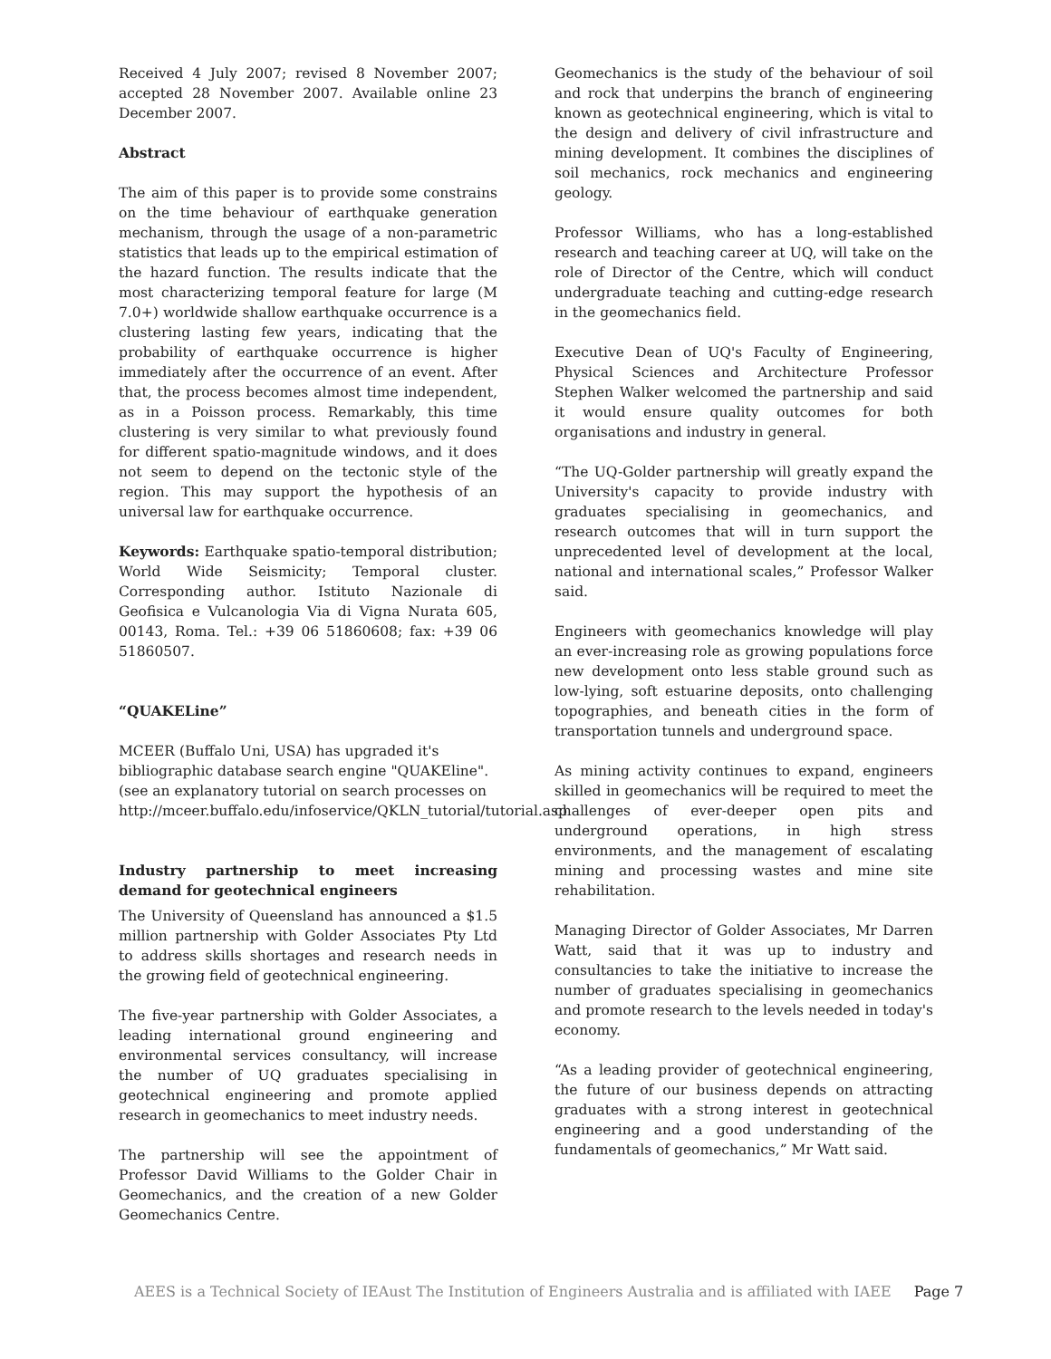Received 4 July 2007; revised 8 November 2007; accepted 28 November 2007. Available online 23 December 2007.
Abstract
The aim of this paper is to provide some constrains on the time behaviour of earthquake generation mechanism, through the usage of a non-parametric statistics that leads up to the empirical estimation of the hazard function. The results indicate that the most characterizing temporal feature for large (M 7.0+) worldwide shallow earthquake occurrence is a clustering lasting few years, indicating that the probability of earthquake occurrence is higher immediately after the occurrence of an event. After that, the process becomes almost time independent, as in a Poisson process. Remarkably, this time clustering is very similar to what previously found for different spatio-magnitude windows, and it does not seem to depend on the tectonic style of the region. This may support the hypothesis of an universal law for earthquake occurrence.
Keywords: Earthquake spatio-temporal distribution; World Wide Seismicity; Temporal cluster. Corresponding author. Istituto Nazionale di Geofisica e Vulcanologia Via di Vigna Nurata 605, 00143, Roma. Tel.: +39 06 51860608; fax: +39 06 51860507.
“QUAKELine”
MCEER (Buffalo Uni, USA) has upgraded it's bibliographic database search engine "QUAKEline". (see an explanatory tutorial on search processes on http://mceer.buffalo.edu/infoservice/QKLN_tutorial/tutorial.asp
Industry partnership to meet increasing demand for geotechnical engineers
The University of Queensland has announced a $1.5 million partnership with Golder Associates Pty Ltd to address skills shortages and research needs in the growing field of geotechnical engineering.
The five-year partnership with Golder Associates, a leading international ground engineering and environmental services consultancy, will increase the number of UQ graduates specialising in geotechnical engineering and promote applied research in geomechanics to meet industry needs.
The partnership will see the appointment of Professor David Williams to the Golder Chair in Geomechanics, and the creation of a new Golder Geomechanics Centre.
Geomechanics is the study of the behaviour of soil and rock that underpins the branch of engineering known as geotechnical engineering, which is vital to the design and delivery of civil infrastructure and mining development. It combines the disciplines of soil mechanics, rock mechanics and engineering geology.
Professor Williams, who has a long-established research and teaching career at UQ, will take on the role of Director of the Centre, which will conduct undergraduate teaching and cutting-edge research in the geomechanics field.
Executive Dean of UQ's Faculty of Engineering, Physical Sciences and Architecture Professor Stephen Walker welcomed the partnership and said it would ensure quality outcomes for both organisations and industry in general.
“The UQ-Golder partnership will greatly expand the University's capacity to provide industry with graduates specialising in geomechanics, and research outcomes that will in turn support the unprecedented level of development at the local, national and international scales,” Professor Walker said.
Engineers with geomechanics knowledge will play an ever-increasing role as growing populations force new development onto less stable ground such as low-lying, soft estuarine deposits, onto challenging topographies, and beneath cities in the form of transportation tunnels and underground space.
As mining activity continues to expand, engineers skilled in geomechanics will be required to meet the challenges of ever-deeper open pits and underground operations, in high stress environments, and the management of escalating mining and processing wastes and mine site rehabilitation.
Managing Director of Golder Associates, Mr Darren Watt, said that it was up to industry and consultancies to take the initiative to increase the number of graduates specialising in geomechanics and promote research to the levels needed in today's economy.
“As a leading provider of geotechnical engineering, the future of our business depends on attracting graduates with a strong interest in geotechnical engineering and a good understanding of the fundamentals of geomechanics,” Mr Watt said.
AEES is a Technical Society of IEAust The Institution of Engineers Australia and is affiliated with IAEE Page 7